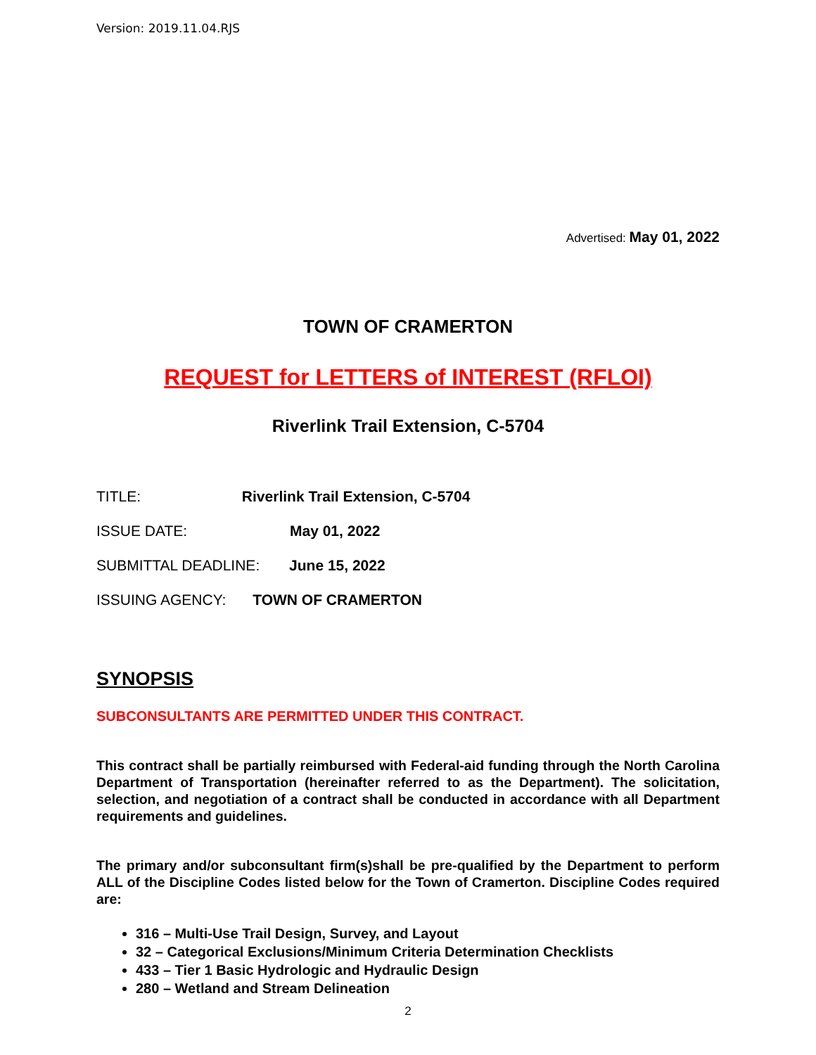Version: 2019.11.04.RJS
Advertised: May 01, 2022
TOWN OF CRAMERTON
REQUEST for LETTERS of INTEREST (RFLOI)
Riverlink Trail Extension, C-5704
TITLE: Riverlink Trail Extension, C-5704
ISSUE DATE: May 01, 2022
SUBMITTAL DEADLINE: June 15, 2022
ISSUING AGENCY: TOWN OF CRAMERTON
SYNOPSIS
SUBCONSULTANTS ARE PERMITTED UNDER THIS CONTRACT.
This contract shall be partially reimbursed with Federal-aid funding through the North Carolina Department of Transportation (hereinafter referred to as the Department). The solicitation, selection, and negotiation of a contract shall be conducted in accordance with all Department requirements and guidelines.
The primary and/or subconsultant firm(s)shall be pre-qualified by the Department to perform ALL of the Discipline Codes listed below for the Town of Cramerton. Discipline Codes required are:
316 – Multi-Use Trail Design, Survey, and Layout
32 – Categorical Exclusions/Minimum Criteria Determination Checklists
433 – Tier 1 Basic Hydrologic and Hydraulic Design
280 – Wetland and Stream Delineation
2